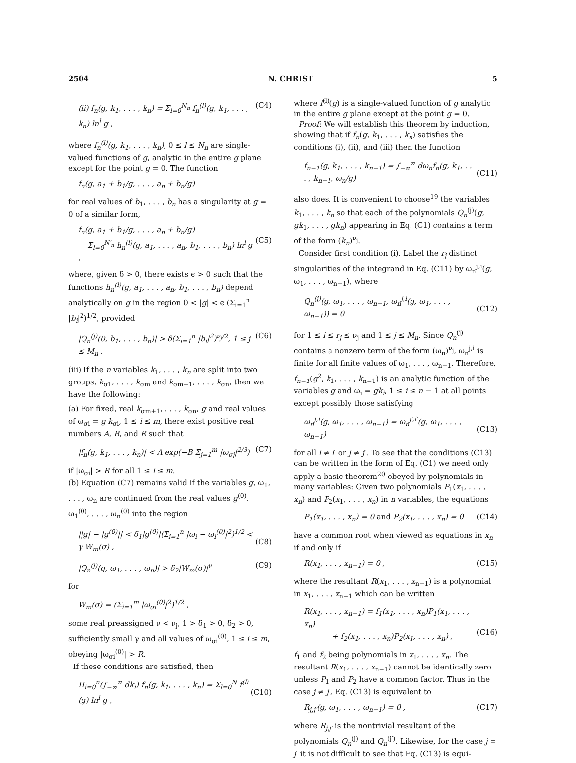2504 N. CHRIST 5
(ii) f<sub>n</sub>(g, k<sub>1</sub>, . . . , k<sub>n</sub>) = Σ<sub>l=0</sub><sup>N<sub>n</sub></sup> f<sub>n</sub><sup>(l)</sup>(g, k<sub>1</sub>, . . . , k<sub>n</sub>) ln<sup>l</sup> g , (C4)
where f<sub>n</sub><sup>(l)</sup>(g, k<sub>1</sub>, . . . , k<sub>n</sub>), 0 ≤ l ≤ N<sub>n</sub> are single-valued functions of g, analytic in the entire g plane except for the point g = 0. The function
f<sub>n</sub>(g, a<sub>1</sub> + b<sub>1</sub>/g, . . . , a<sub>n</sub> + b<sub>n</sub>/g)
for real values of b<sub>1</sub>, . . . , b<sub>n</sub> has a singularity at g = 0 of a similar form,
f<sub>n</sub>(g, a<sub>1</sub> + b<sub>1</sub>/g, . . . , a<sub>n</sub> + b<sub>n</sub>/g)
Σ<sub>l=0</sub><sup>N′<sub>n</sub></sup> h<sub>n</sub><sup>(l)</sup>(g, a<sub>1</sub>, . . . , a<sub>n</sub>, b<sub>1</sub>, . . . , b<sub>n</sub>) ln<sup>l</sup> g ,
(C5)
where, given δ > 0, there exists ϵ > 0 such that the functions h<sub>n</sub><sup>(l)</sup>(g, a<sub>1</sub>, . . . , a<sub>n</sub>, b<sub>1</sub>, . . . , b<sub>n</sub>) depend analytically on g in the region 0 < |g| < ϵ (Σ<sub>i=1</sub><sup>n</sup> |b<sub>i</sub>|<sup>2</sup>)<sup>1/2</sup>, provided
|Q<sub>n</sub><sup>(j)</sup>(0, b<sub>1</sub>, . . . , b<sub>n</sub>)| > δ(Σ<sub>i=1</sub><sup>n</sup> |b<sub>i</sub>|<sup>2</sup>)<sup>ν<sub>j</sub>/2</sup>, 1 ≤ j ≤ M<sub>n</sub> . (C6)
(iii) If the n variables k<sub>1</sub>, . . . , k<sub>n</sub> are split into two groups, k<sub>σ1</sub>, . . . , k<sub>σm</sub> and k<sub>σm+1</sub>, . . . , k<sub>σn</sub>, then we have the following:
(a) For fixed, real k<sub>σm+1</sub>, . . . , k<sub>σn</sub>, g and real values of ω<sub>σi</sub> = g k<sub>σi</sub>, 1 ≤ i ≤ m, there exist positive real numbers A, B, and R such that
|f<sub>n</sub>(g, k<sub>1</sub>, . . . , k<sub>n</sub>)| < A exp(−B Σ<sub>j=1</sub><sup>m</sup> |ω<sub>σj</sub>|<sup>2/3</sup>) (C7)
if |ω<sub>σi</sub>| > R for all 1 ≤ i ≤ m.
(b) Equation (C7) remains valid if the variables g, ω<sub>1</sub>, . . . , ω<sub>n</sub> are continued from the real values g<sup>(0)</sup>, ω<sub>1</sub><sup>(0)</sup>, . . . , ω<sub>n</sub><sup>(0)</sup> into the region
||g| − |g<sup>(0)</sup>|| < δ<sub>1</sub>|g<sup>(0)</sup>|(Σ<sub>i=1</sub><sup>n</sup> |ω<sub>i</sub> − ω<sub>i</sub><sup>(0)</sup>|<sup>2</sup>)<sup>1/2</sup> < γ W<sub>m</sub>(σ) ,
(C8)
|Q<sub>n</sub><sup>(j)</sup>(g, ω<sub>1</sub>, . . . , ω<sub>n</sub>)| > δ<sub>2</sub>|W<sub>m</sub>(σ)|<sup>ν</sup> (C9)
for
W<sub>m</sub>(σ) = (Σ<sub>i=1</sub><sup>m</sup> |ω<sub>σi</sub><sup>(0)</sup>|<sup>2</sup>)<sup>1/2</sup> ,
some real preassigned ν < ν<sub>j</sub>, 1 > δ<sub>1</sub> > 0, δ<sub>2</sub> > 0, sufficiently small γ and all values of ω<sub>σi</sub><sup>(0)</sup>, 1 ≤ i ≤ m, obeying |ω<sub>σi</sub><sup>(0)</sup>| > R.
If these conditions are satisfied, then
Π<sub>i=0</sub><sup>n</sup>(∫<sub>−∞</sub><sup>∞</sup> dk<sub>i</sub>) f<sub>n</sub>(g, k<sub>1</sub>, . . . , k<sub>n</sub>) = Σ<sub>l=0</sub><sup>N</sup> f<sup>(l)</sup>(g) ln<sup>l</sup> g ,
(C10)
where f<sup>(l)</sup>(g) is a single-valued function of g analytic in the entire g plane except at the point g = 0.
Proof: We will establish this theorem by induction, showing that if f<sub>n</sub>(g, k<sub>1</sub>, . . . , k<sub>n</sub>) satisfies the conditions (i), (ii), and (iii) then the function
f<sub>n−1</sub>(g, k<sub>1</sub>, . . . , k<sub>n−1</sub>) = ∫<sub>−∞</sub><sup>∞</sup> dω<sub>n</sub>f<sub>n</sub>(g, k<sub>1</sub>, . . . , k<sub>n−1</sub>, ω<sub>n</sub>/g)
(C11)
also does. It is convenient to choose<sup>19</sup> the variables k<sub>1</sub>, . . . , k<sub>n</sub> so that each of the polynomials Q<sub>n</sub><sup>(j)</sup>(g, gk<sub>1</sub>, . . . , gk<sub>n</sub>) appearing in Eq. (C1) contains a term of the form (k<sub>n</sub>)<sup>ν<sub>j</sub></sup>.
Consider first condition (i). Label the r<sub>j</sub> distinct singularities of the integrand in Eq. (C11) by ω<sub>n</sub><sup>j,i</sup>(g, ω<sub>1</sub>, . . . , ω<sub>n−1</sub>), where
Q<sub>n</sub><sup>(j)</sup>(g, ω<sub>1</sub>, . . . , ω<sub>n−1</sub>, ω<sub>n</sub><sup>j,i</sup>(g, ω<sub>1</sub>, . . . , ω<sub>n−1</sub>)) = 0
(C12)
for 1 ≤ i ≤ r<sub>j</sub> ≤ ν<sub>j</sub> and 1 ≤ j ≤ M<sub>n</sub>. Since Q<sub>n</sub><sup>(j)</sup> contains a nonzero term of the form (ω<sub>n</sub>)<sup>ν<sub>j</sub></sup>, ω<sub>n</sub><sup>j,i</sup> is finite for all finite values of ω<sub>1</sub>, . . . , ω<sub>n−1</sub>. Therefore, f<sub>n−1</sub>(g<sup>2</sup>, k<sub>1</sub>, . . . , k<sub>n−1</sub>) is an analytic function of the variables g and ω<sub>i</sub> = gk<sub>i</sub>, 1 ≤ i ≤ n − 1 at all points except possibly those satisfying
ω<sub>n</sub><sup>j,i</sup>(g, ω<sub>1</sub>, . . . , ω<sub>n−1</sub>) = ω<sub>n</sub><sup>j′,i′</sup>(g, ω<sub>1</sub>, . . . , ω<sub>n−1</sub>)
(C13)
for all i ≠ i′ or j ≠ j′. To see that the conditions (C13) can be written in the form of Eq. (C1) we need only apply a basic theorem<sup>20</sup> obeyed by polynomials in many variables: Given two polynomials P<sub>1</sub>(x<sub>1</sub>, . . . , x<sub>n</sub>) and P<sub>2</sub>(x<sub>1</sub>, . . . , x<sub>n</sub>) in n variables, the equations
P<sub>1</sub>(x<sub>1</sub>, . . . , x<sub>n</sub>) = 0 and P<sub>2</sub>(x<sub>1</sub>, . . . , x<sub>n</sub>) = 0 (C14)
have a common root when viewed as equations in x<sub>n</sub> if and only if
R(x<sub>1</sub>, . . . , x<sub>n−1</sub>) = 0 , (C15)
where the resultant R(x<sub>1</sub>, . . . , x<sub>n−1</sub>) is a polynomial in x<sub>1</sub>, . . . , x<sub>n−1</sub> which can be written
R(x<sub>1</sub>, . . . , x<sub>n−1</sub>) = f<sub>1</sub>(x<sub>1</sub>, . . . , x<sub>n</sub>)P<sub>1</sub>(x<sub>1</sub>, . . . , x<sub>n</sub>)
+ f<sub>2</sub>(x<sub>1</sub>, . . . , x<sub>n</sub>)P<sub>2</sub>(x<sub>1</sub>, . . . , x<sub>n</sub>) ,
(C16)
f<sub>1</sub> and f<sub>2</sub> being polynomials in x<sub>1</sub>, . . . , x<sub>n</sub>. The resultant R(x<sub>1</sub>, . . . , x<sub>n−1</sub>) cannot be identically zero unless P<sub>1</sub> and P<sub>2</sub> have a common factor. Thus in the case j ≠ j′, Eq. (C13) is equivalent to
R<sub>j,j′</sub>(g, ω<sub>1</sub>, . . . , ω<sub>n−1</sub>) = 0 , (C17)
where R<sub>j,j′</sub> is the nontrivial resultant of the polynomials Q<sub>n</sub><sup>(j)</sup> and Q<sub>n</sub><sup>(j′)</sup>. Likewise, for the case j = j′ it is not difficult to see that Eq. (C13) is equi-